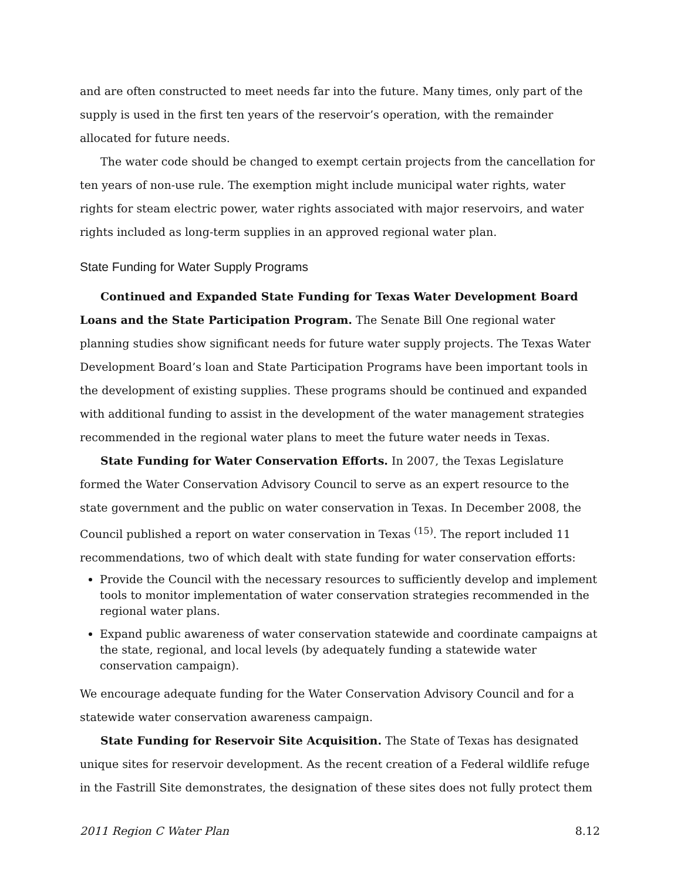and are often constructed to meet needs far into the future. Many times, only part of the supply is used in the first ten years of the reservoir’s operation, with the remainder allocated for future needs.
The water code should be changed to exempt certain projects from the cancellation for ten years of non-use rule. The exemption might include municipal water rights, water rights for steam electric power, water rights associated with major reservoirs, and water rights included as long-term supplies in an approved regional water plan.
State Funding for Water Supply Programs
Continued and Expanded State Funding for Texas Water Development Board Loans and the State Participation Program. The Senate Bill One regional water planning studies show significant needs for future water supply projects. The Texas Water Development Board’s loan and State Participation Programs have been important tools in the development of existing supplies. These programs should be continued and expanded with additional funding to assist in the development of the water management strategies recommended in the regional water plans to meet the future water needs in Texas.
State Funding for Water Conservation Efforts. In 2007, the Texas Legislature formed the Water Conservation Advisory Council to serve as an expert resource to the state government and the public on water conservation in Texas. In December 2008, the Council published a report on water conservation in Texas <sup>(15)</sup>. The report included 11 recommendations, two of which dealt with state funding for water conservation efforts:
Provide the Council with the necessary resources to sufficiently develop and implement tools to monitor implementation of water conservation strategies recommended in the regional water plans.
Expand public awareness of water conservation statewide and coordinate campaigns at the state, regional, and local levels (by adequately funding a statewide water conservation campaign).
We encourage adequate funding for the Water Conservation Advisory Council and for a statewide water conservation awareness campaign.
State Funding for Reservoir Site Acquisition. The State of Texas has designated unique sites for reservoir development. As the recent creation of a Federal wildlife refuge in the Fastrill Site demonstrates, the designation of these sites does not fully protect them
2011 Region C Water Plan 8.12